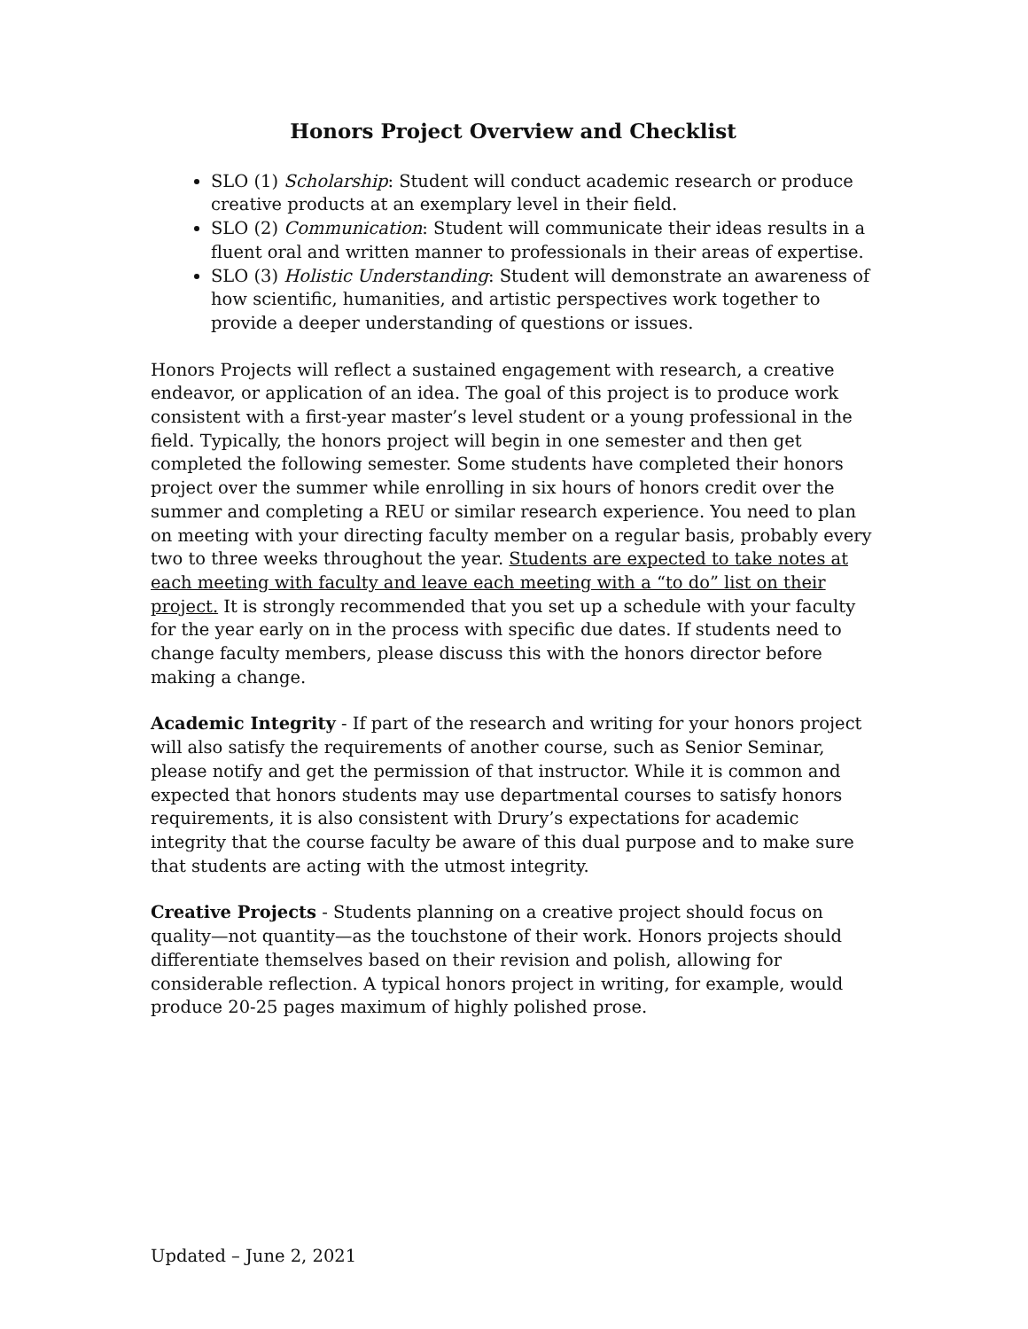Honors Project Overview and Checklist
SLO (1) Scholarship: Student will conduct academic research or produce creative products at an exemplary level in their field.
SLO (2) Communication: Student will communicate their ideas results in a fluent oral and written manner to professionals in their areas of expertise.
SLO (3) Holistic Understanding: Student will demonstrate an awareness of how scientific, humanities, and artistic perspectives work together to provide a deeper understanding of questions or issues.
Honors Projects will reflect a sustained engagement with research, a creative endeavor, or application of an idea. The goal of this project is to produce work consistent with a first-year master’s level student or a young professional in the field. Typically, the honors project will begin in one semester and then get completed the following semester. Some students have completed their honors project over the summer while enrolling in six hours of honors credit over the summer and completing a REU or similar research experience. You need to plan on meeting with your directing faculty member on a regular basis, probably every two to three weeks throughout the year. Students are expected to take notes at each meeting with faculty and leave each meeting with a “to do” list on their project. It is strongly recommended that you set up a schedule with your faculty for the year early on in the process with specific due dates. If students need to change faculty members, please discuss this with the honors director before making a change.
Academic Integrity - If part of the research and writing for your honors project will also satisfy the requirements of another course, such as Senior Seminar, please notify and get the permission of that instructor. While it is common and expected that honors students may use departmental courses to satisfy honors requirements, it is also consistent with Drury’s expectations for academic integrity that the course faculty be aware of this dual purpose and to make sure that students are acting with the utmost integrity.
Creative Projects - Students planning on a creative project should focus on quality—not quantity—as the touchstone of their work. Honors projects should differentiate themselves based on their revision and polish, allowing for considerable reflection. A typical honors project in writing, for example, would produce 20-25 pages maximum of highly polished prose.
Updated – June 2, 2021